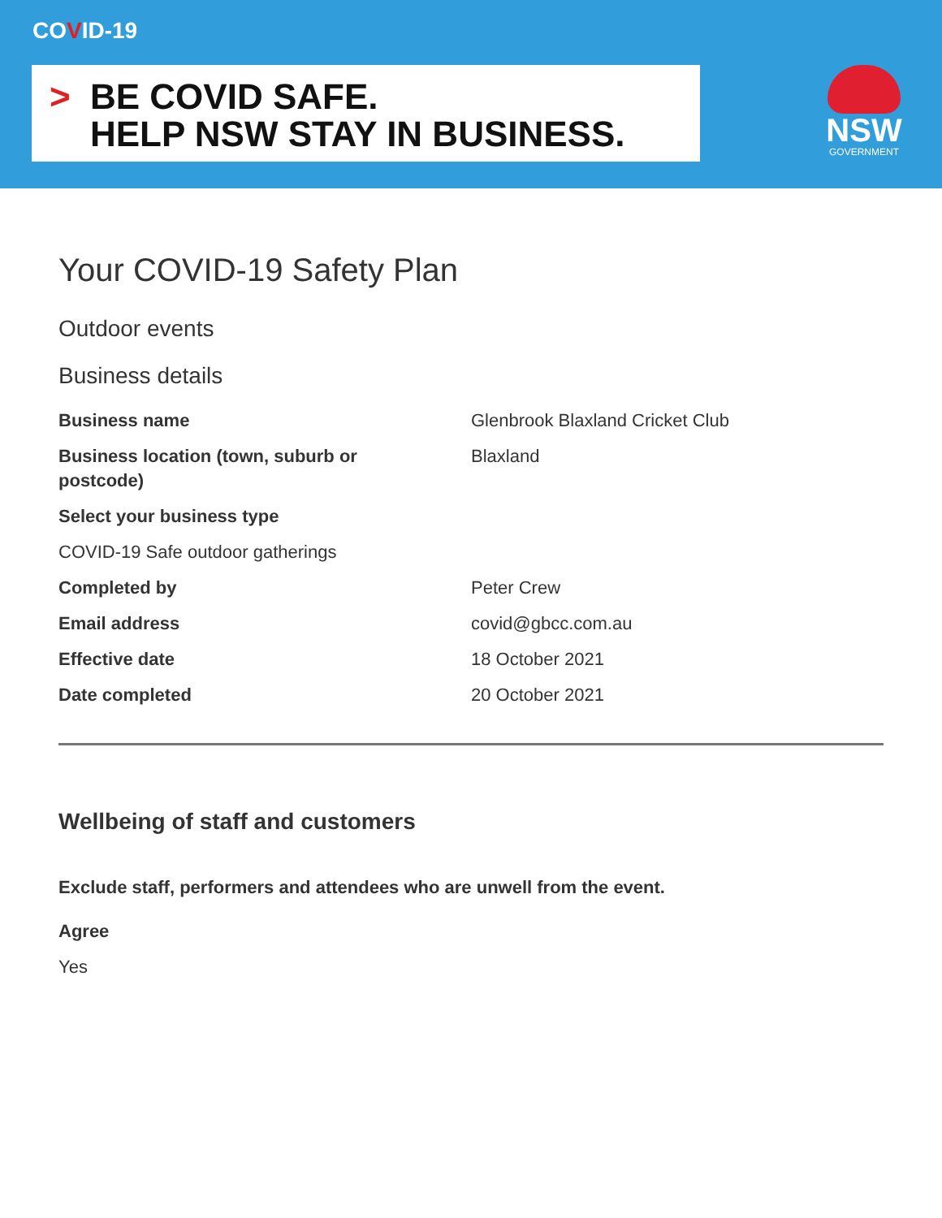COVID-19
> BE COVID SAFE.
HELP NSW STAY IN BUSINESS.
NSW
GOVERNMENT
Your COVID-19 Safety Plan
Outdoor events
Business details
Business name Glenbrook Blaxland Cricket Club
Business location (town, suburb or
postcode)
Blaxland
Select your business type
COVID-19 Safe outdoor gatherings
Completed by Peter Crew
Email address covid@gbcc.com.au
Effective date 18 October 2021
Date completed 20 October 2021
Wellbeing of staff and customers
Exclude staff, performers and attendees who are unwell from the event.
Agree
Yes